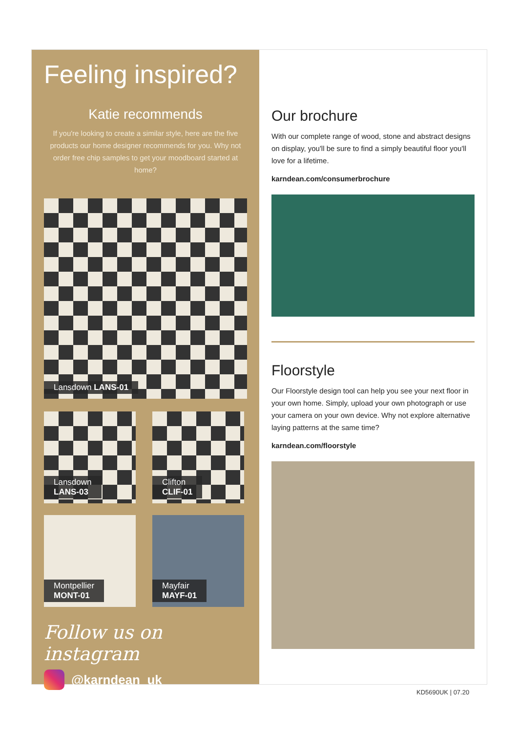Feeling inspired?
Katie recommends
If you're looking to create a similar style, here are the five products our home designer recommends for you. Why not order free chip samples to get your moodboard started at home?
Lansdown LANS-01
Lansdown
LANS-03
Clifton
CLIF-01
Montpellier
MONT-01
Mayfair
MAYF-01
Follow us on instagram
@karndean_uk
Our brochure
With our complete range of wood, stone and abstract designs on display, you'll be sure to find a simply beautiful floor you'll love for a lifetime.
karndean.com/consumerbrochure
Floorstyle
Our Floorstyle design tool can help you see your next floor in your own home. Simply, upload your own photograph or use your camera on your own device. Why not explore alternative laying patterns at the same time?
karndean.com/floorstyle
KD5690UK | 07.20